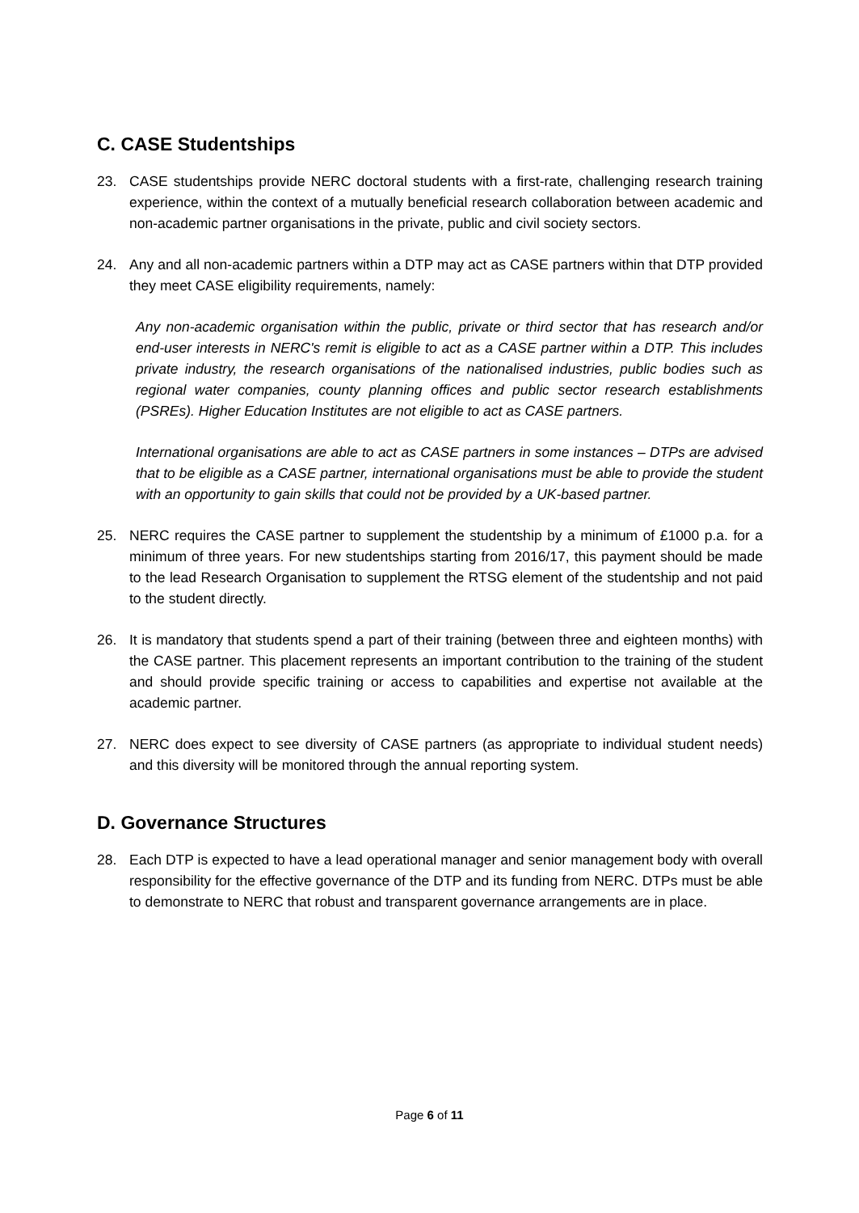C. CASE Studentships
23. CASE studentships provide NERC doctoral students with a first-rate, challenging research training experience, within the context of a mutually beneficial research collaboration between academic and non-academic partner organisations in the private, public and civil society sectors.
24. Any and all non-academic partners within a DTP may act as CASE partners within that DTP provided they meet CASE eligibility requirements, namely:
Any non-academic organisation within the public, private or third sector that has research and/or end-user interests in NERC's remit is eligible to act as a CASE partner within a DTP. This includes private industry, the research organisations of the nationalised industries, public bodies such as regional water companies, county planning offices and public sector research establishments (PSREs). Higher Education Institutes are not eligible to act as CASE partners.
International organisations are able to act as CASE partners in some instances – DTPs are advised that to be eligible as a CASE partner, international organisations must be able to provide the student with an opportunity to gain skills that could not be provided by a UK-based partner.
25. NERC requires the CASE partner to supplement the studentship by a minimum of £1000 p.a. for a minimum of three years. For new studentships starting from 2016/17, this payment should be made to the lead Research Organisation to supplement the RTSG element of the studentship and not paid to the student directly.
26. It is mandatory that students spend a part of their training (between three and eighteen months) with the CASE partner. This placement represents an important contribution to the training of the student and should provide specific training or access to capabilities and expertise not available at the academic partner.
27. NERC does expect to see diversity of CASE partners (as appropriate to individual student needs) and this diversity will be monitored through the annual reporting system.
D. Governance Structures
28. Each DTP is expected to have a lead operational manager and senior management body with overall responsibility for the effective governance of the DTP and its funding from NERC. DTPs must be able to demonstrate to NERC that robust and transparent governance arrangements are in place.
Page 6 of 11